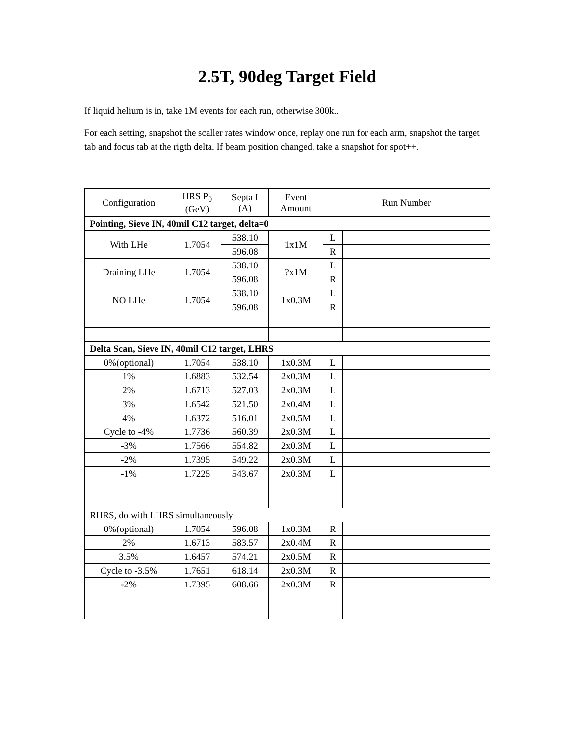2.5T, 90deg Target Field
If liquid helium is in, take 1M events for each run, otherwise 300k..
For each setting, snapshot the scaller rates window once, replay one run for each arm, snapshot the target tab and focus tab at the rigth delta. If beam position changed, take a snapshot for spot++.
| Configuration | HRS P<sub>0</sub> (GeV) | Septa I (A) | Event Amount | Run Number | |
| --- | --- | --- | --- | --- | --- |
| Pointing, Sieve IN, 40mil C12 target, delta=0 | | | | | |
| With LHe | 1.7054 | 538.10 | 1x1M | L | |
| | | 596.08 | | R | |
| Draining LHe | 1.7054 | 538.10 | ?x1M | L | |
| | | 596.08 | | R | |
| NO LHe | 1.7054 | 538.10 | 1x0.3M | L | |
| | | 596.08 | | R | |
| Delta Scan, Sieve IN, 40mil C12 target, LHRS | | | | | |
| 0%(optional) | 1.7054 | 538.10 | 1x0.3M | L | |
| 1% | 1.6883 | 532.54 | 2x0.3M | L | |
| 2% | 1.6713 | 527.03 | 2x0.3M | L | |
| 3% | 1.6542 | 521.50 | 2x0.4M | L | |
| 4% | 1.6372 | 516.01 | 2x0.5M | L | |
| Cycle to -4% | 1.7736 | 560.39 | 2x0.3M | L | |
| -3% | 1.7566 | 554.82 | 2x0.3M | L | |
| -2% | 1.7395 | 549.22 | 2x0.3M | L | |
| -1% | 1.7225 | 543.67 | 2x0.3M | L | |
| RHRS, do with LHRS simultaneously | | | | | |
| 0%(optional) | 1.7054 | 596.08 | 1x0.3M | R | |
| 2% | 1.6713 | 583.57 | 2x0.4M | R | |
| 3.5% | 1.6457 | 574.21 | 2x0.5M | R | |
| Cycle to -3.5% | 1.7651 | 618.14 | 2x0.3M | R | |
| -2% | 1.7395 | 608.66 | 2x0.3M | R | |